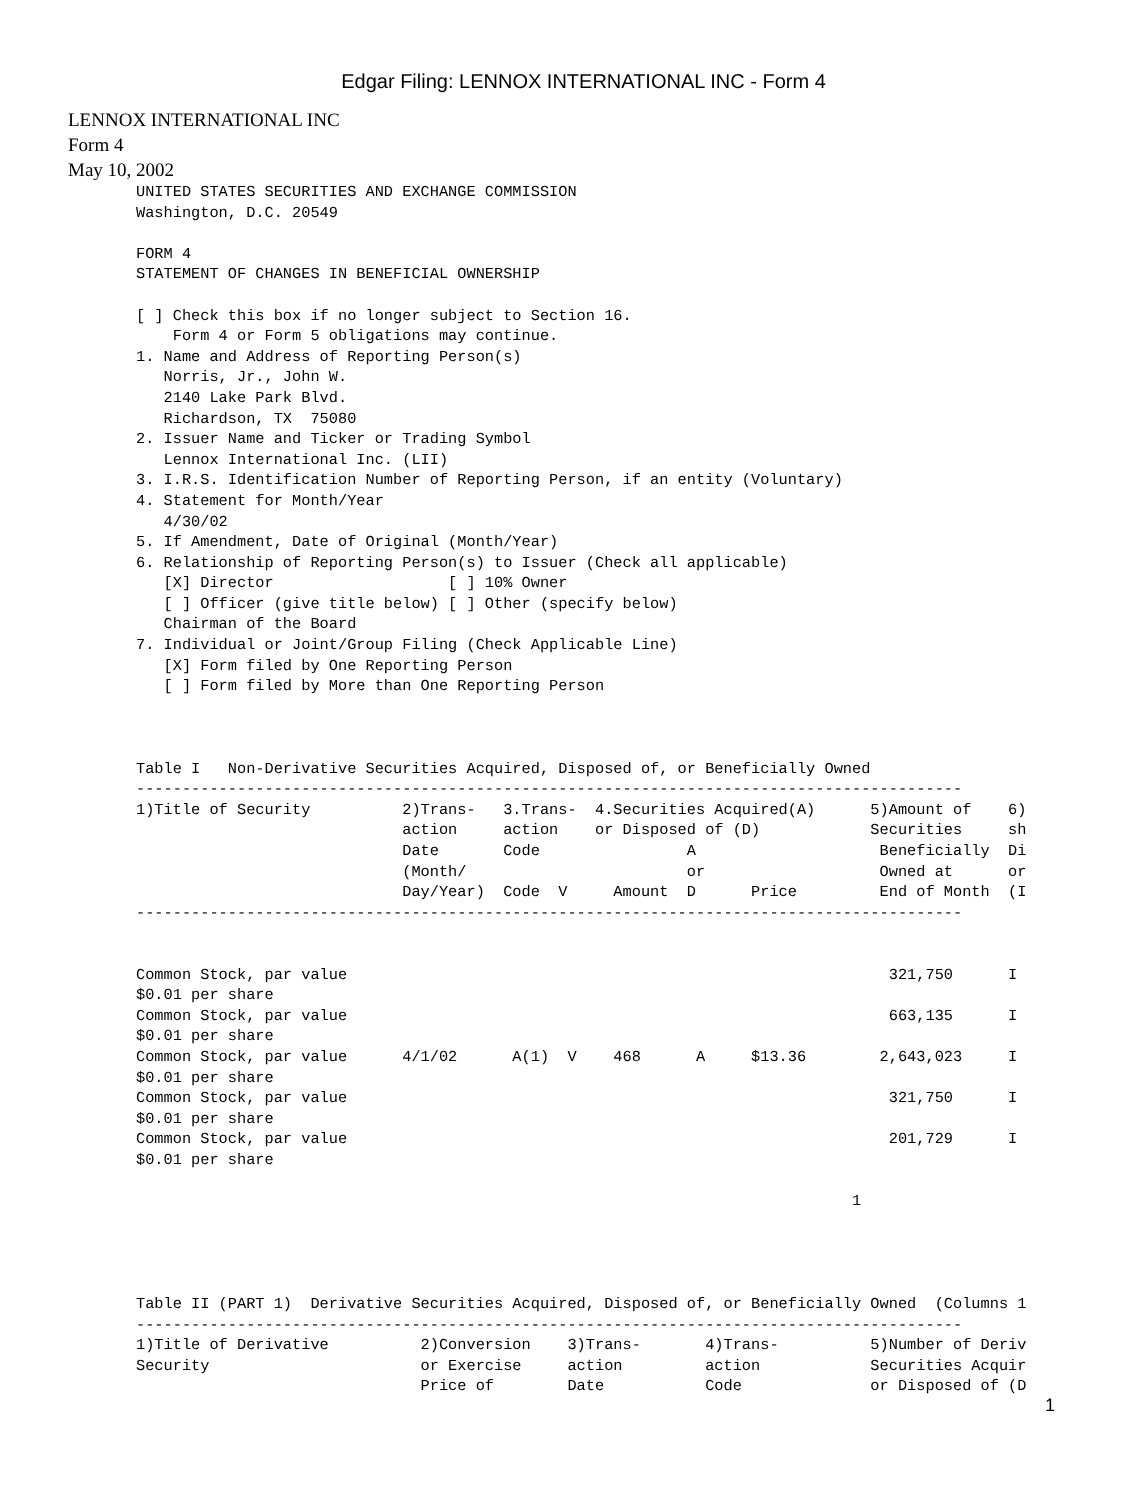Edgar Filing: LENNOX INTERNATIONAL INC - Form 4
LENNOX INTERNATIONAL INC
Form 4
May 10, 2002
UNITED STATES SECURITIES AND EXCHANGE COMMISSION
Washington, D.C. 20549

FORM 4
STATEMENT OF CHANGES IN BENEFICIAL OWNERSHIP

[ ] Check this box if no longer subject to Section 16.
    Form 4 or Form 5 obligations may continue.
1. Name and Address of Reporting Person(s)
   Norris, Jr., John W.
   2140 Lake Park Blvd.
   Richardson, TX  75080
2. Issuer Name and Ticker or Trading Symbol
   Lennox International Inc. (LII)
3. I.R.S. Identification Number of Reporting Person, if an entity (Voluntary)
4. Statement for Month/Year
   4/30/02
5. If Amendment, Date of Original (Month/Year)
6. Relationship of Reporting Person(s) to Issuer (Check all applicable)
   [X] Director                   [ ] 10% Owner
   [ ] Officer (give title below) [ ] Other (specify below)
   Chairman of the Board
7. Individual or Joint/Group Filing (Check Applicable Line)
   [X] Form filed by One Reporting Person
   [ ] Form filed by More than One Reporting Person



Table I   Non-Derivative Securities Acquired, Disposed of, or Beneficially Owned
------------------------------------------------------------------------------------------
1)Title of Security          2)Trans-   3.Trans-  4.Securities Acquired(A)      5)Amount of    6)
                             action     action    or Disposed of (D)            Securities     sh
                             Date       Code                A                    Beneficially  Di
                             (Month/                        or                   Owned at      or
                             Day/Year)  Code  V     Amount  D      Price         End of Month  (I
------------------------------------------------------------------------------------------


Common Stock, par value                                                           321,750      I
$0.01 per share
Common Stock, par value                                                           663,135      I
$0.01 per share
Common Stock, par value      4/1/02      A(1)  V    468      A     $13.36        2,643,023     I
$0.01 per share
Common Stock, par value                                                           321,750      I
$0.01 per share
Common Stock, par value                                                           201,729      I
$0.01 per share

                                                                              1




Table II (PART 1)  Derivative Securities Acquired, Disposed of, or Beneficially Owned  (Columns 1
------------------------------------------------------------------------------------------
1)Title of Derivative          2)Conversion    3)Trans-       4)Trans-          5)Number of Deriv
Security                       or Exercise     action         action            Securities Acquir
                               Price of        Date           Code              or Disposed of (D
1